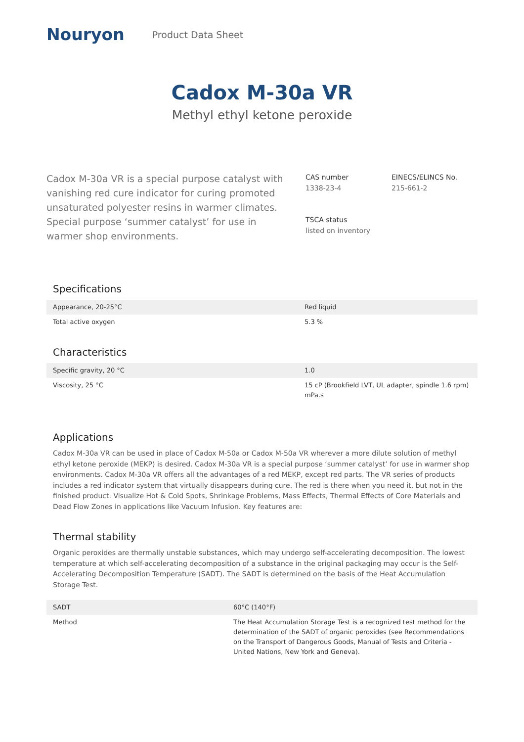Nouryon
Product Data Sheet
Cadox M-30a VR
Methyl ethyl ketone peroxide
Cadox M-30a VR is a special purpose catalyst with vanishing red cure indicator for curing promoted unsaturated polyester resins in warmer climates. Special purpose ‘summer catalyst’ for use in warmer shop environments.
CAS number
1338-23-4
EINECS/ELINCS No.
215-661-2
TSCA status
listed on inventory
Specifications
| Appearance, 20-25°C | Red liquid |
| Total active oxygen | 5.3 % |
Characteristics
| Specific gravity, 20 °C | 1.0 |
| Viscosity, 25 °C | 15 cP (Brookfield LVT, UL adapter, spindle 1.6 rpm) mPa.s |
Applications
Cadox M-30a VR can be used in place of Cadox M-50a or Cadox M-50a VR wherever a more dilute solution of methyl ethyl ketone peroxide (MEKP) is desired. Cadox M-30a VR is a special purpose ‘summer catalyst’ for use in warmer shop environments. Cadox M-30a VR offers all the advantages of a red MEKP, except red parts. The VR series of products includes a red indicator system that virtually disappears during cure. The red is there when you need it, but not in the finished product. Visualize Hot & Cold Spots, Shrinkage Problems, Mass Effects, Thermal Effects of Core Materials and Dead Flow Zones in applications like Vacuum Infusion. Key features are:
Thermal stability
Organic peroxides are thermally unstable substances, which may undergo self-accelerating decomposition. The lowest temperature at which self-accelerating decomposition of a substance in the original packaging may occur is the Self-Accelerating Decomposition Temperature (SADT). The SADT is determined on the basis of the Heat Accumulation Storage Test.
| SADT | 60°C (140°F) |
| Method | The Heat Accumulation Storage Test is a recognized test method for the determination of the SADT of organic peroxides (see Recommendations on the Transport of Dangerous Goods, Manual of Tests and Criteria - United Nations, New York and Geneva). |